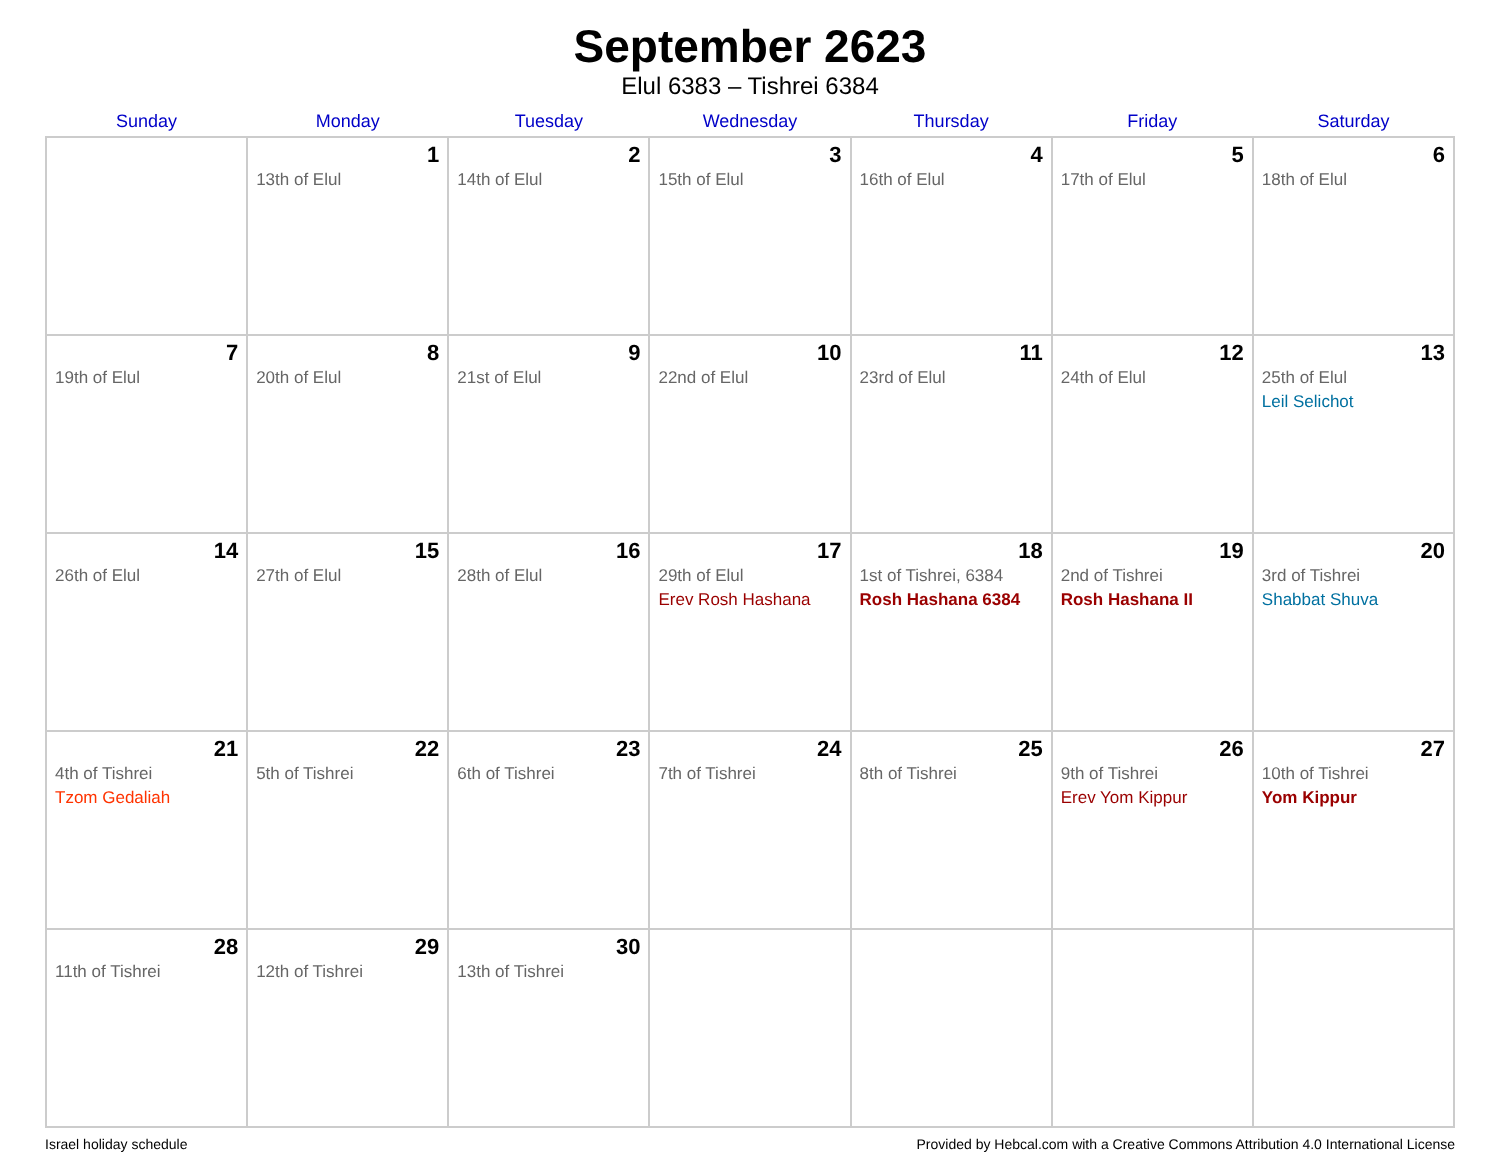September 2623
Elul 6383 – Tishrei 6384
| Sunday | Monday | Tuesday | Wednesday | Thursday | Friday | Saturday |
| --- | --- | --- | --- | --- | --- | --- |
| | 1 13th of Elul | 2 14th of Elul | 3 15th of Elul | 4 16th of Elul | 5 17th of Elul | 6 18th of Elul |
| 7 19th of Elul | 8 20th of Elul | 9 21st of Elul | 10 22nd of Elul | 11 23rd of Elul | 12 24th of Elul | 13 25th of Elul Leil Selichot |
| 14 26th of Elul | 15 27th of Elul | 16 28th of Elul | 17 29th of Elul Erev Rosh Hashana | 18 1st of Tishrei, 6384 Rosh Hashana 6384 | 19 2nd of Tishrei Rosh Hashana II | 20 3rd of Tishrei Shabbat Shuva |
| 21 4th of Tishrei Tzom Gedaliah | 22 5th of Tishrei | 23 6th of Tishrei | 24 7th of Tishrei | 25 8th of Tishrei | 26 9th of Tishrei Erev Yom Kippur | 27 10th of Tishrei Yom Kippur |
| 28 11th of Tishrei | 29 12th of Tishrei | 30 13th of Tishrei | | | | |
Israel holiday schedule Provided by Hebcal.com with a Creative Commons Attribution 4.0 International License